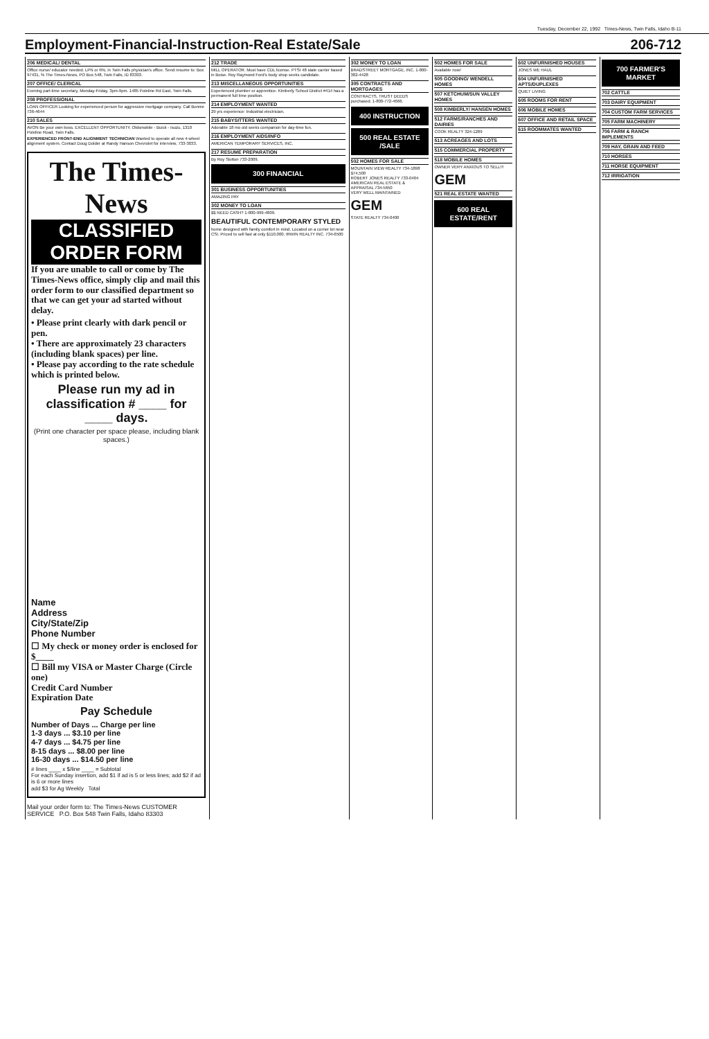Tuesday, December 22, 1992 Times-News, Twin Falls, Idaho B-11
Employment-Financial-Instruction-Real Estate/Sale 206-712
206 MEDICAL/ DENTAL
Office nurse/ educator needed. LPN or RN, in Twin Falls physician's office. Send resume to: Box 97431, % The Times-News, PO Box 548, Twin Falls, ID 83303.
207 OFFICE/ CLERICAL
Evening part-time secretary, Monday-Friday, 3pm-9pm. 1485 Poleline Rd East, Twin Falls.
208 PROFESSIONAL
LOAN OFFICER Looking for experienced person for aggressive mortgage company. Call Bonnie 736-4644
210 SALES
AVON Be your own boss. EXCELLENT OPPORTUNITY. Oldsmobile - Buick - Isuzu, 1310 Poleline Road, Twin Falls.
EXPERIENCED FRONT-END ALIGNMENT TECHNICIAN Wanted to operate all new 4-wheel alignment system. Contact Doug Dolder at Randy Hanson Chevrolet for interview, 733-3033.
The Times-News
CLASSIFIED ORDER FORM
If you are unable to call or come by The Times-News office, simply clip and mail this order form to our classified department so that we can get your ad started without delay.
• Please print clearly with dark pencil or pen.
• There are approximately 23 characters (including blank spaces) per line.
• Please pay according to the rate schedule which is printed below.
Please run my ad in classification # ____ for ____ days.
(Print one character per space please, including blank spaces.)
Name
Address
City/State/Zip
Phone Number
☐ My check or money order is enclosed for $____
☐ Bill my VISA or Master Charge (Circle one)
Credit Card Number
Expiration Date
Pay Schedule
Number of Days ... Charge per line
1-3 days ... $3.10 per line
4-7 days ... $4.75 per line
8-15 days ... $8.00 per line
16-30 days ... $14.50 per line
# lines ____ x $/line ____ = Subtotal
For each Sunday insertion, add $1 if ad is 5 or less lines; add $2 if ad is 6 or more lines
add $3 for Ag Weekly Total
Mail your order form to: The Times-News CUSTOMER SERVICE P.O. Box 548 Twin Falls, Idaho 83303
212 TRADE
MILL OPERATOR. Must have CDL license. PTSI 48 state carrier based in Boise. Roy Raymond Ford's body shop seeks candidate.
213 MISCELLANEOUS OPPORTUNITIES
Experienced plumber or apprentice. Kimberly School District #414 has a permanent full time position.
214 EMPLOYMENT WANTED
29 yrs experience: Industrial electrician.
215 BABYSITTERS WANTED
Adorable 18 mo old seeks companion for day-time fun.
216 EMPLOYMENT AIDS/INFO
AMERICAN TEMPORARY SERVICES, INC.
217 RESUME PREPARATION
By Roy Slotton 733-2009.
300 FINANCIAL
301 BUSINESS OPPORTUNITIES
AMAZING PAY
302 MONEY TO LOAN
$$ NEED CASH? 1-800-999-4809.
BEAUTIFUL CONTEMPORARY STYLED
home designed with family comfort in mind. Located on a corner lot near CSI. Priced to sell fast at only $110,000. IRWIN REALTY INC. 734-6500
302 MONEY TO LOAN
BRADSTREET MORTGAGE, INC. 1-800-382-4428
305 CONTRACTS AND MORTGAGES
CONTRACTS, TRUST DEEDS purchased. 1-800-772-4666.
400 INSTRUCTION
500 REAL ESTATE /SALE
502 HOMES FOR SALE
MOUNTAIN VIEW REALTY 734-1898
$74,500
ROBERT JONES REALTY 733-0404
AMERICAN REAL ESTATE & APPRAISAL 734-5650
VERY WELL MAINTAINED
GEM
STATE REALTY 734-0400
502 HOMES FOR SALE
Available now!
505 GOODING/ WENDELL HOMES
507 KETCHUM/SUN VALLEY HOMES
508 KIMBERLY/ HANSEN HOMES
512 FARMS/RANCHES AND DAIRIES
COOK REALTY 324-1289
513 ACREAGES AND LOTS
515 COMMERCIAL PROPERTY
518 MOBILE HOMES
OWNER VERY ANXIOUS TO SELL!!!
GEM
521 REAL ESTATE WANTED
600 REAL ESTATE/RENT
602 UNFURNISHED HOUSES
JONES WE HAUL
604 UNFURNISHED APTS/DUPLEXES
QUIET LIVING
605 ROOMS FOR RENT
606 MOBILE HOMES
607 OFFICE AND RETAIL SPACE
615 ROOMMATES WANTED
700 FARMER'S MARKET
702 CATTLE
703 DAIRY EQUIPMENT
704 CUSTOM FARM SERVICES
705 FARM MACHINERY
706 FARM & RANCH IMPLEMENTS
709 HAY, GRAIN AND FEED
710 HORSES
711 HORSE EQUIPMENT
712 IRRIGATION